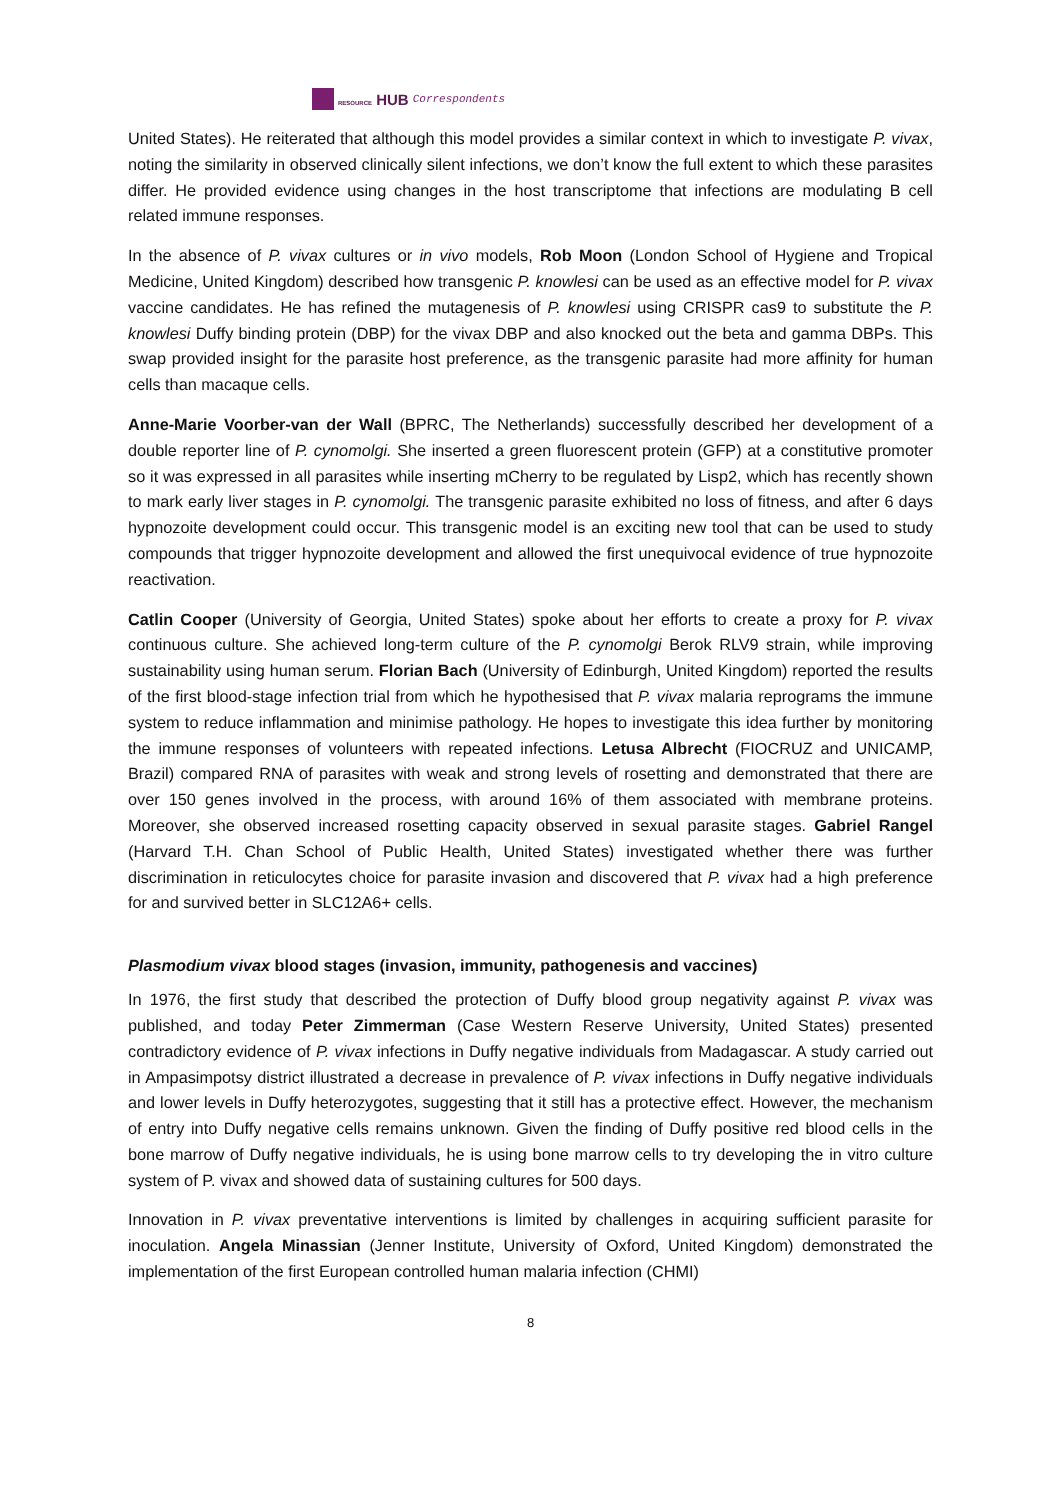RESOURCE HUB Correspondents
United States). He reiterated that although this model provides a similar context in which to investigate P. vivax, noting the similarity in observed clinically silent infections, we don’t know the full extent to which these parasites differ. He provided evidence using changes in the host transcriptome that infections are modulating B cell related immune responses.
In the absence of P. vivax cultures or in vivo models, Rob Moon (London School of Hygiene and Tropical Medicine, United Kingdom) described how transgenic P. knowlesi can be used as an effective model for P. vivax vaccine candidates. He has refined the mutagenesis of P. knowlesi using CRISPR cas9 to substitute the P. knowlesi Duffy binding protein (DBP) for the vivax DBP and also knocked out the beta and gamma DBPs. This swap provided insight for the parasite host preference, as the transgenic parasite had more affinity for human cells than macaque cells.
Anne-Marie Voorber-van der Wall (BPRC, The Netherlands) successfully described her development of a double reporter line of P. cynomolgi. She inserted a green fluorescent protein (GFP) at a constitutive promoter so it was expressed in all parasites while inserting mCherry to be regulated by Lisp2, which has recently shown to mark early liver stages in P. cynomolgi. The transgenic parasite exhibited no loss of fitness, and after 6 days hypnozoite development could occur. This transgenic model is an exciting new tool that can be used to study compounds that trigger hypnozoite development and allowed the first unequivocal evidence of true hypnozoite reactivation.
Catlin Cooper (University of Georgia, United States) spoke about her efforts to create a proxy for P. vivax continuous culture. She achieved long-term culture of the P. cynomolgi Berok RLV9 strain, while improving sustainability using human serum. Florian Bach (University of Edinburgh, United Kingdom) reported the results of the first blood-stage infection trial from which he hypothesised that P. vivax malaria reprograms the immune system to reduce inflammation and minimise pathology. He hopes to investigate this idea further by monitoring the immune responses of volunteers with repeated infections. Letusa Albrecht (FIOCRUZ and UNICAMP, Brazil) compared RNA of parasites with weak and strong levels of rosetting and demonstrated that there are over 150 genes involved in the process, with around 16% of them associated with membrane proteins. Moreover, she observed increased rosetting capacity observed in sexual parasite stages. Gabriel Rangel (Harvard T.H. Chan School of Public Health, United States) investigated whether there was further discrimination in reticulocytes choice for parasite invasion and discovered that P. vivax had a high preference for and survived better in SLC12A6+ cells.
Plasmodium vivax blood stages (invasion, immunity, pathogenesis and vaccines)
In 1976, the first study that described the protection of Duffy blood group negativity against P. vivax was published, and today Peter Zimmerman (Case Western Reserve University, United States) presented contradictory evidence of P. vivax infections in Duffy negative individuals from Madagascar. A study carried out in Ampasimpotsy district illustrated a decrease in prevalence of P. vivax infections in Duffy negative individuals and lower levels in Duffy heterozygotes, suggesting that it still has a protective effect. However, the mechanism of entry into Duffy negative cells remains unknown. Given the finding of Duffy positive red blood cells in the bone marrow of Duffy negative individuals, he is using bone marrow cells to try developing the in vitro culture system of P. vivax and showed data of sustaining cultures for 500 days.
Innovation in P. vivax preventative interventions is limited by challenges in acquiring sufficient parasite for inoculation. Angela Minassian (Jenner Institute, University of Oxford, United Kingdom) demonstrated the implementation of the first European controlled human malaria infection (CHMI)
8